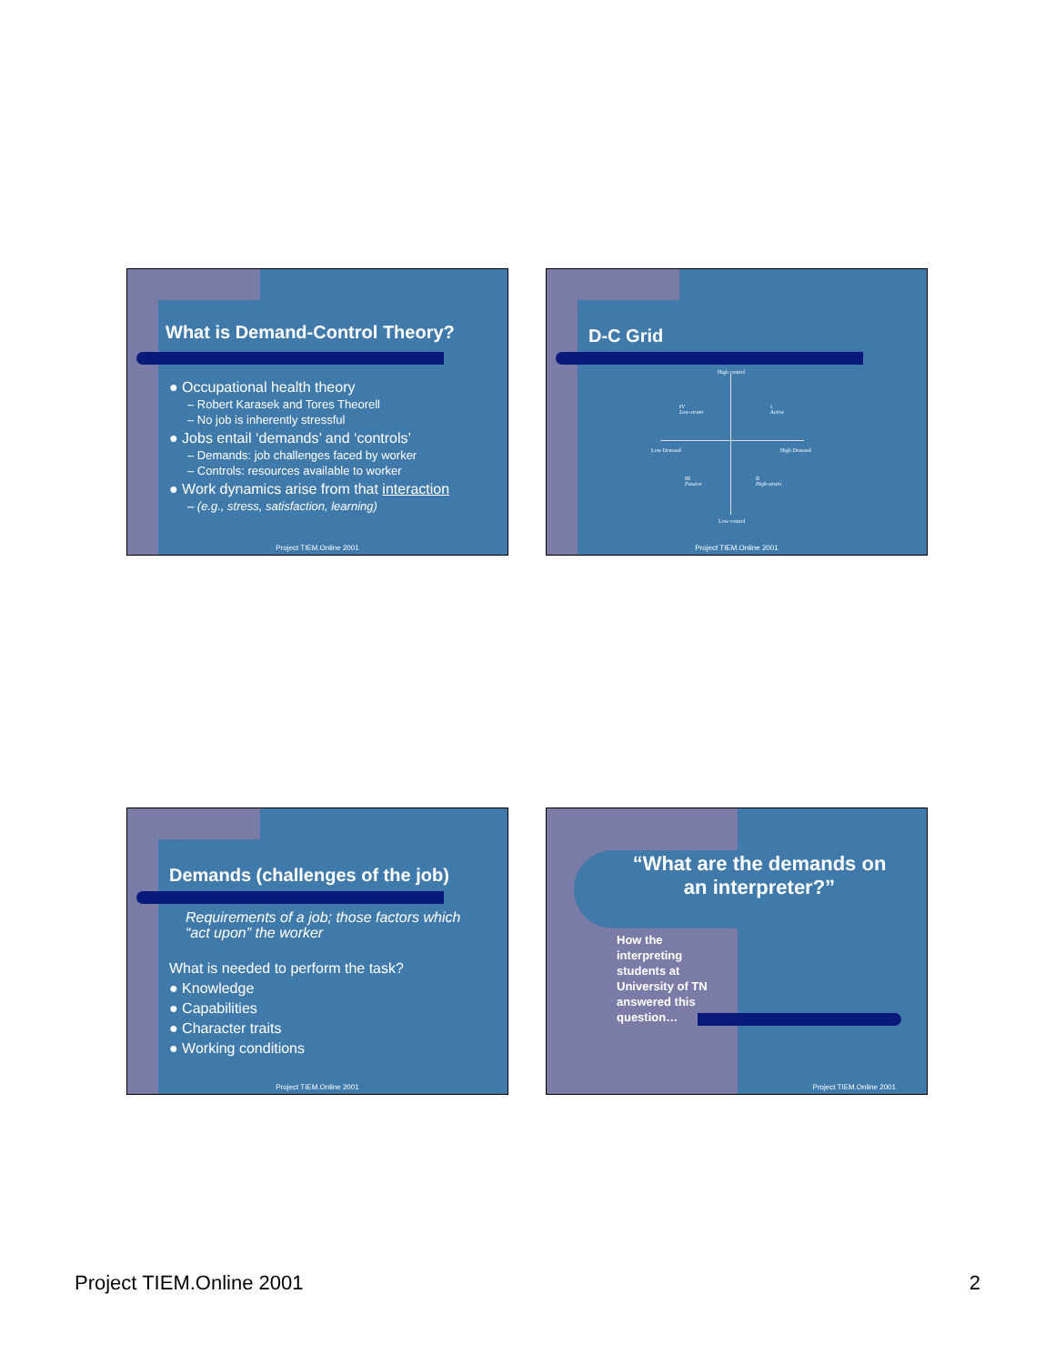What is Demand-Control Theory?
● Occupational health theory
– Robert Karasek and Tores Theorell
– No job is inherently stressful
● Jobs entail ‘demands’ and ‘controls’
– Demands: job challenges faced by worker
– Controls: resources available to worker
● Work dynamics arise from that interaction
– (e.g., stress, satisfaction, learning)
Project TIEM.Online 2001
D-C Grid
High control
IV
Low-strain
I
Active
Low Demand High Demand
III
Passive
II
High-strain
Low control
Project TIEM.Online 2001
Demands (challenges of the job)
Requirements of a job; those factors which
“act upon” the worker
What is needed to perform the task?
● Knowledge
● Capabilities
● Character traits
● Working conditions
Project TIEM.Online 2001
“What are the demands on
an interpreter?”
How the interpreting students at University of TN answered this question…
Project TIEM.Online 2001
Project TIEM.Online 2001 2